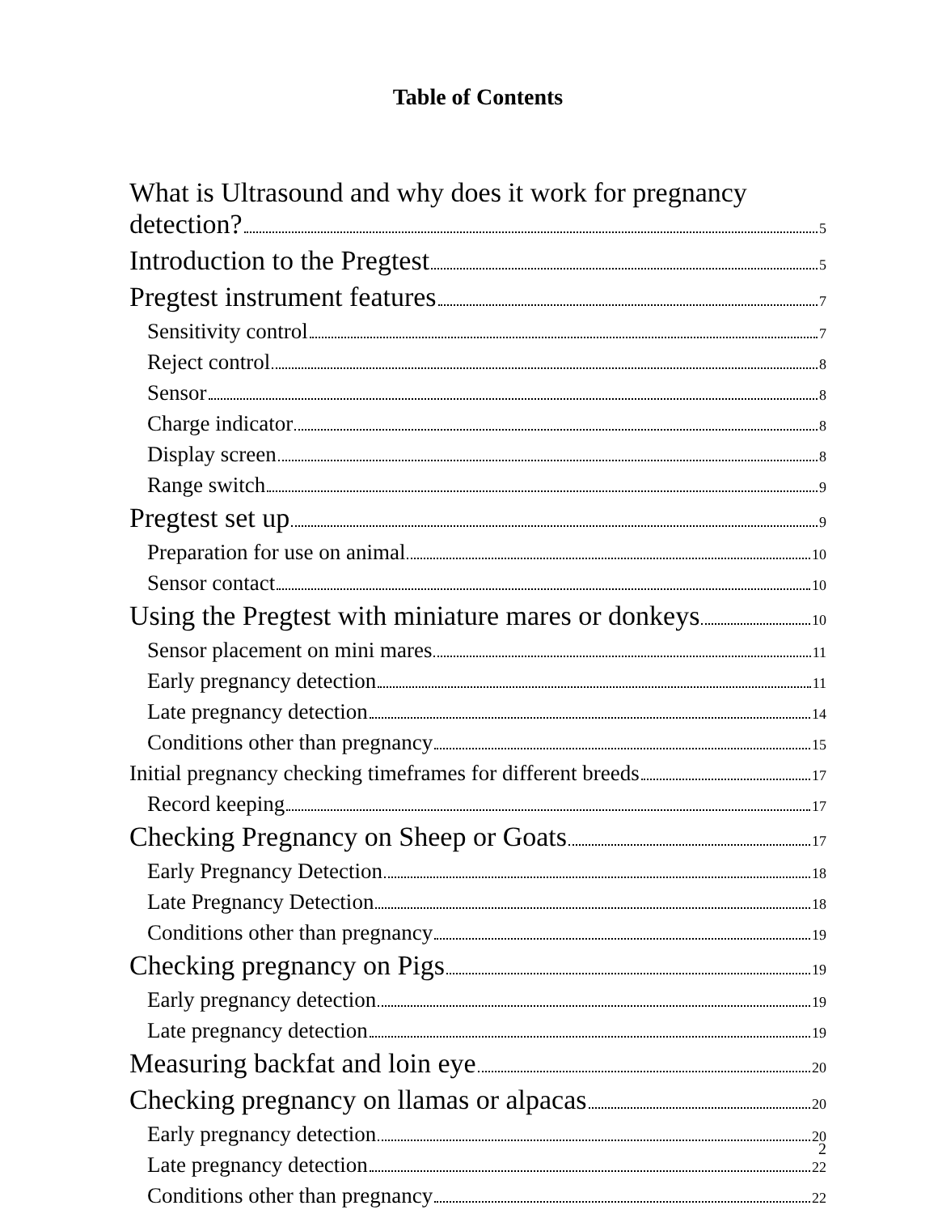Table of Contents
What is Ultrasound and why does it work for pregnancy
detection? 5
Introduction to the Pregtest 5
Pregtest instrument features 7
Sensitivity control 7
Reject control 8
Sensor 8
Charge indicator 8
Display screen 8
Range switch 9
Pregtest set up 9
Preparation for use on animal 10
Sensor contact 10
Using the Pregtest with miniature mares or donkeys 10
Sensor placement on mini mares 11
Early pregnancy detection 11
Late pregnancy detection 14
Conditions other than pregnancy 15
Initial pregnancy checking timeframes for different breeds 17
Record keeping 17
Checking Pregnancy on Sheep or Goats 17
Early Pregnancy Detection 18
Late Pregnancy Detection 18
Conditions other than pregnancy 19
Checking pregnancy on Pigs 19
Early pregnancy detection 19
Late pregnancy detection 19
Measuring backfat and loin eye 20
Checking pregnancy on llamas or alpacas 20
Early pregnancy detection 20
Late pregnancy detection 22
Conditions other than pregnancy 22
2